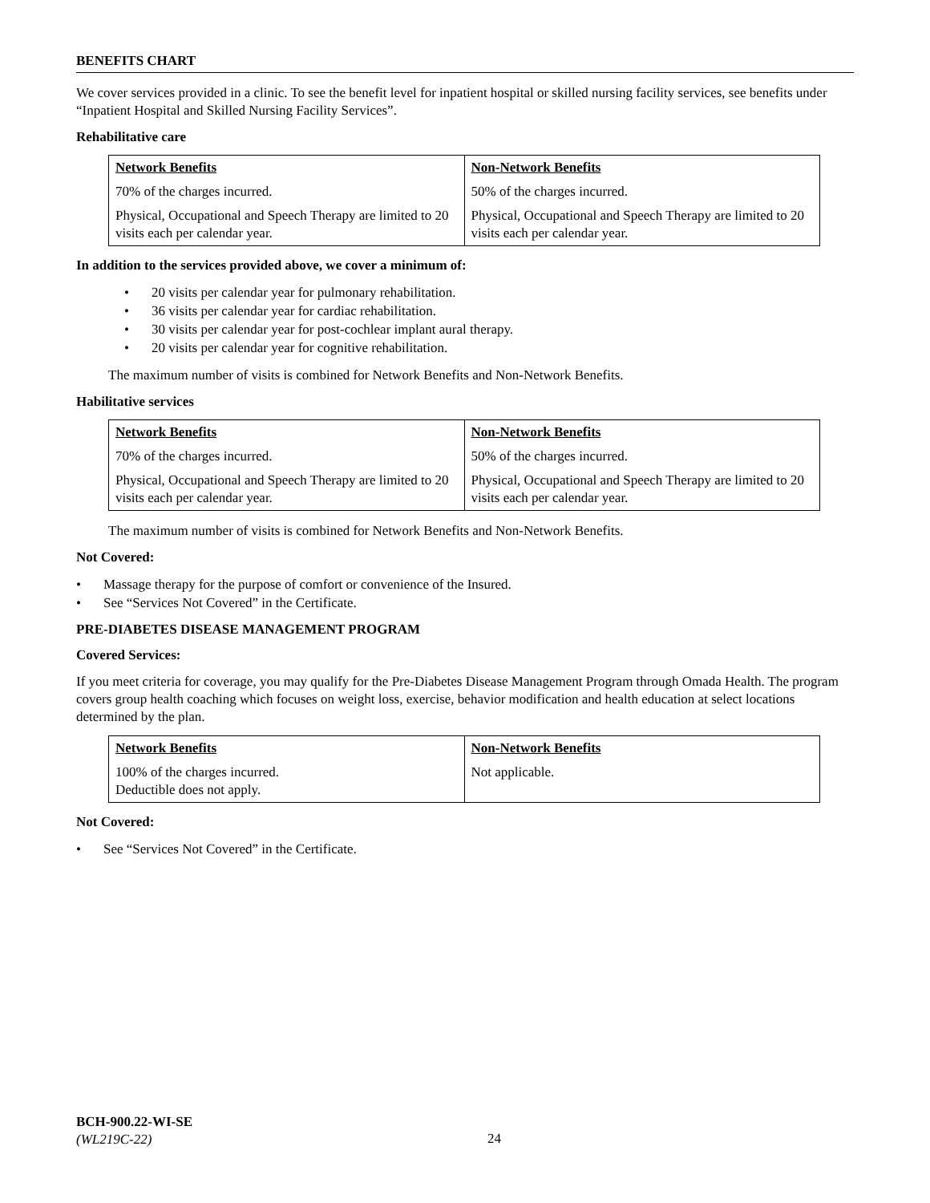BENEFITS CHART
We cover services provided in a clinic. To see the benefit level for inpatient hospital or skilled nursing facility services, see benefits under “Inpatient Hospital and Skilled Nursing Facility Services”.
Rehabilitative care
| Network Benefits | Non-Network Benefits |
| --- | --- |
| 70% of the charges incurred. | 50% of the charges incurred. |
| Physical, Occupational and Speech Therapy are limited to 20 visits each per calendar year. | Physical, Occupational and Speech Therapy are limited to 20 visits each per calendar year. |
In addition to the services provided above, we cover a minimum of:
20 visits per calendar year for pulmonary rehabilitation.
36 visits per calendar year for cardiac rehabilitation.
30 visits per calendar year for post-cochlear implant aural therapy.
20 visits per calendar year for cognitive rehabilitation.
The maximum number of visits is combined for Network Benefits and Non-Network Benefits.
Habilitative services
| Network Benefits | Non-Network Benefits |
| --- | --- |
| 70% of the charges incurred. | 50% of the charges incurred. |
| Physical, Occupational and Speech Therapy are limited to 20 visits each per calendar year. | Physical, Occupational and Speech Therapy are limited to 20 visits each per calendar year. |
The maximum number of visits is combined for Network Benefits and Non-Network Benefits.
Not Covered:
Massage therapy for the purpose of comfort or convenience of the Insured.
See “Services Not Covered” in the Certificate.
PRE-DIABETES DISEASE MANAGEMENT PROGRAM
Covered Services:
If you meet criteria for coverage, you may qualify for the Pre-Diabetes Disease Management Program through Omada Health. The program covers group health coaching which focuses on weight loss, exercise, behavior modification and health education at select locations determined by the plan.
| Network Benefits | Non-Network Benefits |
| --- | --- |
| 100% of the charges incurred. Deductible does not apply. | Not applicable. |
Not Covered:
See “Services Not Covered” in the Certificate.
BCH-900.22-WI-SE
(WL219C-22)
24